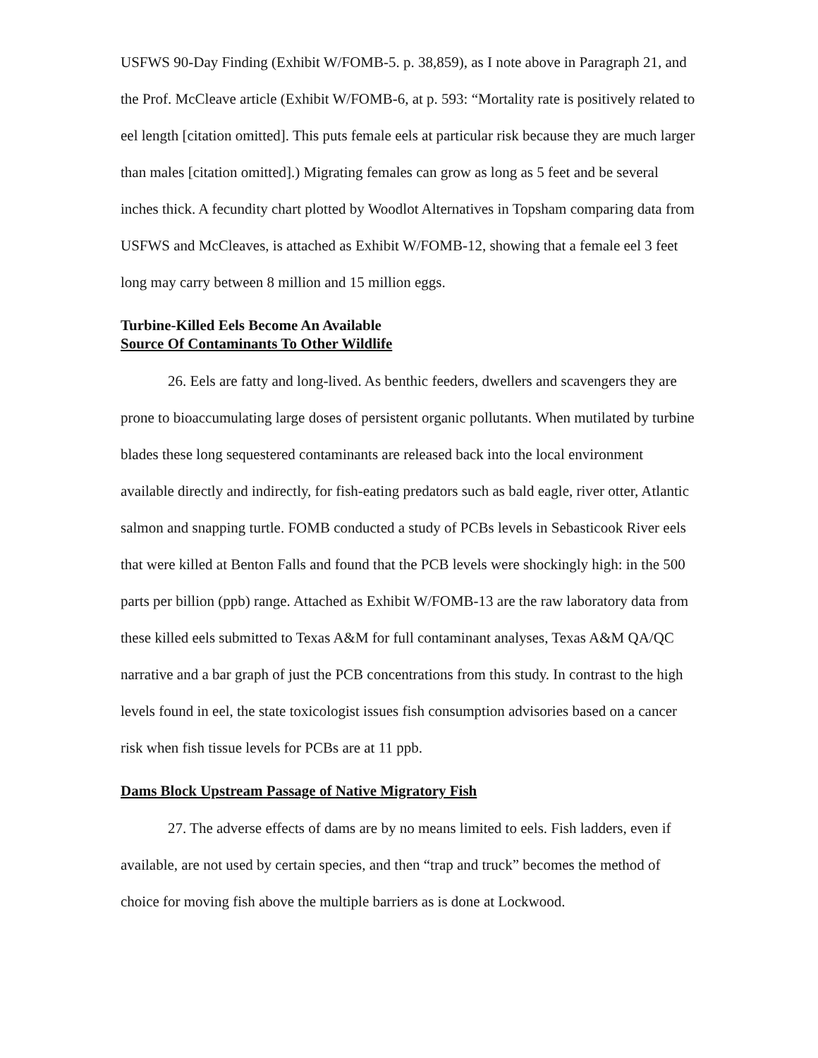USFWS 90-Day Finding (Exhibit W/FOMB-5. p. 38,859), as I note above in Paragraph 21, and the Prof. McCleave article (Exhibit W/FOMB-6, at p. 593: “Mortality rate is positively related to eel length [citation omitted]. This puts female eels at particular risk because they are much larger than males [citation omitted].) Migrating females can grow as long as 5 feet and be several inches thick. A fecundity chart plotted by Woodlot Alternatives in Topsham comparing data from USFWS and McCleaves, is attached as Exhibit W/FOMB-12, showing that a female eel 3 feet long may carry between 8 million and 15 million eggs.
Turbine-Killed Eels Become An Available
Source Of Contaminants To Other Wildlife
26. Eels are fatty and long-lived. As benthic feeders, dwellers and scavengers they are prone to bioaccumulating large doses of persistent organic pollutants. When mutilated by turbine blades these long sequestered contaminants are released back into the local environment available directly and indirectly, for fish-eating predators such as bald eagle, river otter, Atlantic salmon and snapping turtle. FOMB conducted a study of PCBs levels in Sebasticook River eels that were killed at Benton Falls and found that the PCB levels were shockingly high: in the 500 parts per billion (ppb) range. Attached as Exhibit W/FOMB-13 are the raw laboratory data from these killed eels submitted to Texas A&M for full contaminant analyses, Texas A&M QA/QC narrative and a bar graph of just the PCB concentrations from this study. In contrast to the high levels found in eel, the state toxicologist issues fish consumption advisories based on a cancer risk when fish tissue levels for PCBs are at 11 ppb.
Dams Block Upstream Passage of Native Migratory Fish
27. The adverse effects of dams are by no means limited to eels. Fish ladders, even if available, are not used by certain species, and then “trap and truck” becomes the method of choice for moving fish above the multiple barriers as is done at Lockwood.